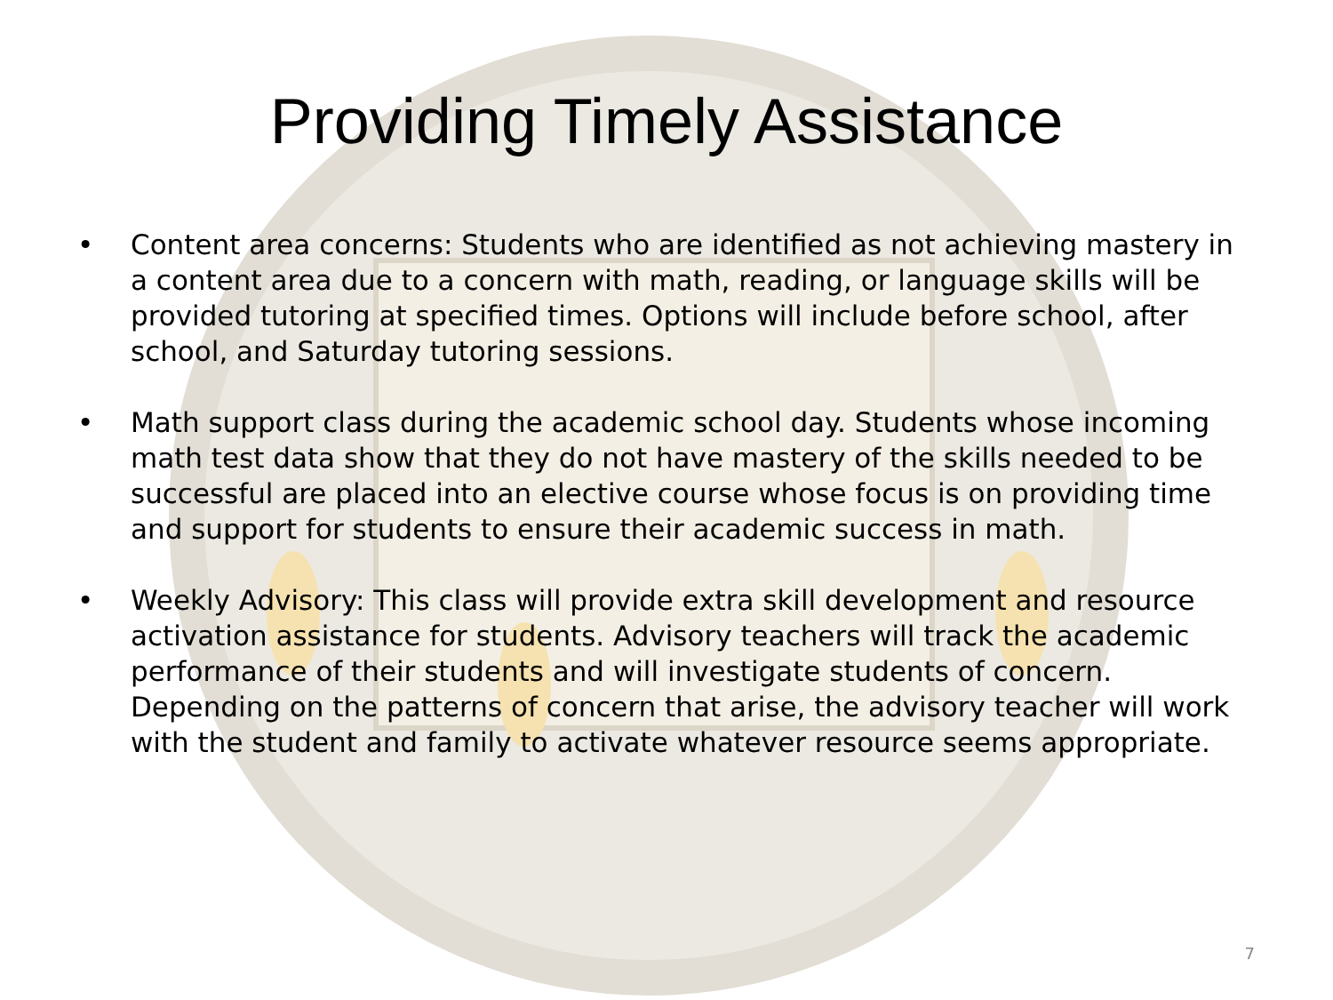Providing Timely Assistance
• Content area concerns: Students who are identified as not achieving mastery in a content area due to a concern with math, reading, or language skills will be provided tutoring at specified times. Options will include before school, after school, and Saturday tutoring sessions.
• Math support class during the academic school day. Students whose incoming math test data show that they do not have mastery of the skills needed to be successful are placed into an elective course whose focus is on providing time and support for students to ensure their academic success in math.
• Weekly Advisory: This class will provide extra skill development and resource activation assistance for students. Advisory teachers will track the academic performance of their students and will investigate students of concern. Depending on the patterns of concern that arise, the advisory teacher will work with the student and family to activate whatever resource seems appropriate.
7